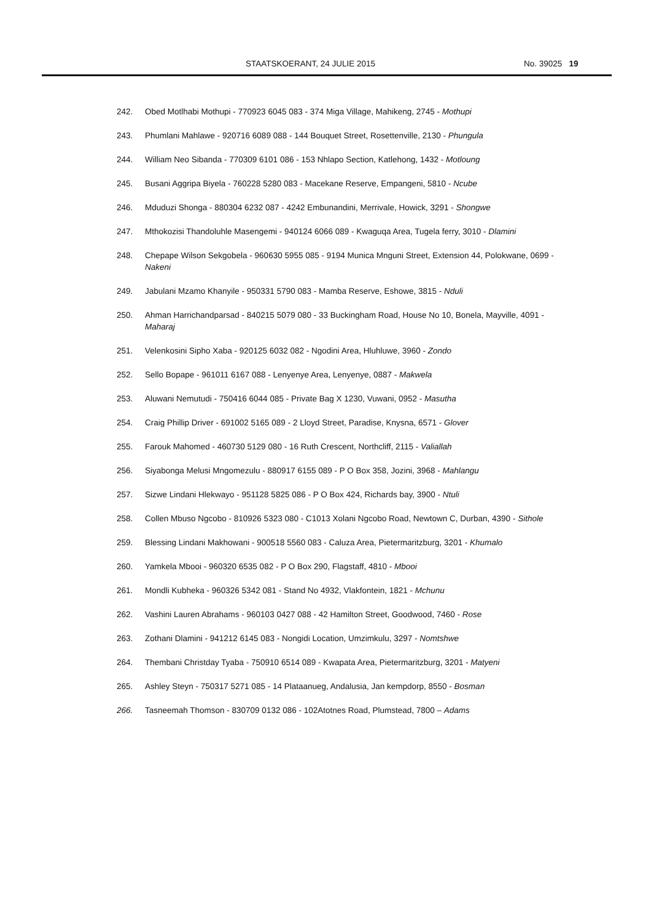STAATSKOERANT, 24 JULIE 2015 No. 39025 19
242. Obed Motlhabi Mothupi - 770923 6045 083 - 374 Miga Village, Mahikeng, 2745 - Mothupi
243. Phumlani Mahlawe - 920716 6089 088 - 144 Bouquet Street, Rosettenville, 2130 - Phungula
244. William Neo Sibanda - 770309 6101 086 - 153 Nhlapo Section, Katlehong, 1432 - Motloung
245. Busani Aggripa Biyela - 760228 5280 083 - Macekane Reserve, Empangeni, 5810 - Ncube
246. Mduduzi Shonga - 880304 6232 087 - 4242 Embunandini, Merrivale, Howick, 3291 - Shongwe
247. Mthokozisi Thandoluhle Masengemi - 940124 6066 089 - Kwaguqa Area, Tugela ferry, 3010 - Dlamini
248. Chepape Wilson Sekgobela - 960630 5955 085 - 9194 Munica Mnguni Street, Extension 44, Polokwane, 0699 - Nakeni
249. Jabulani Mzamo Khanyile - 950331 5790 083 - Mamba Reserve, Eshowe, 3815 - Nduli
250. Ahman Harrichandparsad - 840215 5079 080 - 33 Buckingham Road, House No 10, Bonela, Mayville, 4091 - Maharaj
251. Velenkosini Sipho Xaba - 920125 6032 082 - Ngodini Area, Hluhluwe, 3960 - Zondo
252. Sello Bopape - 961011 6167 088 - Lenyenye Area, Lenyenye, 0887 - Makwela
253. Aluwani Nemutudi - 750416 6044 085 - Private Bag X 1230, Vuwani, 0952 - Masutha
254. Craig Phillip Driver - 691002 5165 089 - 2 Lloyd Street, Paradise, Knysna, 6571 - Glover
255. Farouk Mahomed - 460730 5129 080 - 16 Ruth Crescent, Northcliff, 2115 - Valiallah
256. Siyabonga Melusi Mngomezulu - 880917 6155 089 - P O Box 358, Jozini, 3968 - Mahlangu
257. Sizwe Lindani Hlekwayo - 951128 5825 086 - P O Box 424, Richards bay, 3900 - Ntuli
258. Collen Mbuso Ngcobo - 810926 5323 080 - C1013 Xolani Ngcobo Road, Newtown C, Durban, 4390 - Sithole
259. Blessing Lindani Makhowani - 900518 5560 083 - Caluza Area, Pietermaritzburg, 3201 - Khumalo
260. Yamkela Mbooi - 960320 6535 082 - P O Box 290, Flagstaff, 4810 - Mbooi
261. Mondli Kubheka - 960326 5342 081 - Stand No 4932, Vlakfontein, 1821 - Mchunu
262. Vashini Lauren Abrahams - 960103 0427 088 - 42 Hamilton Street, Goodwood, 7460 - Rose
263. Zothani Dlamini - 941212 6145 083 - Nongidi Location, Umzimkulu, 3297 - Nomtshwe
264. Thembani Christday Tyaba - 750910 6514 089 - Kwapata Area, Pietermaritzburg, 3201 - Matyeni
265. Ashley Steyn - 750317 5271 085 - 14 Plataanueg, Andalusia, Jan kempdorp, 8550 - Bosman
266. Tasneemah Thomson - 830709 0132 086 - 102Atotnes Road, Plumstead, 7800 – Adams